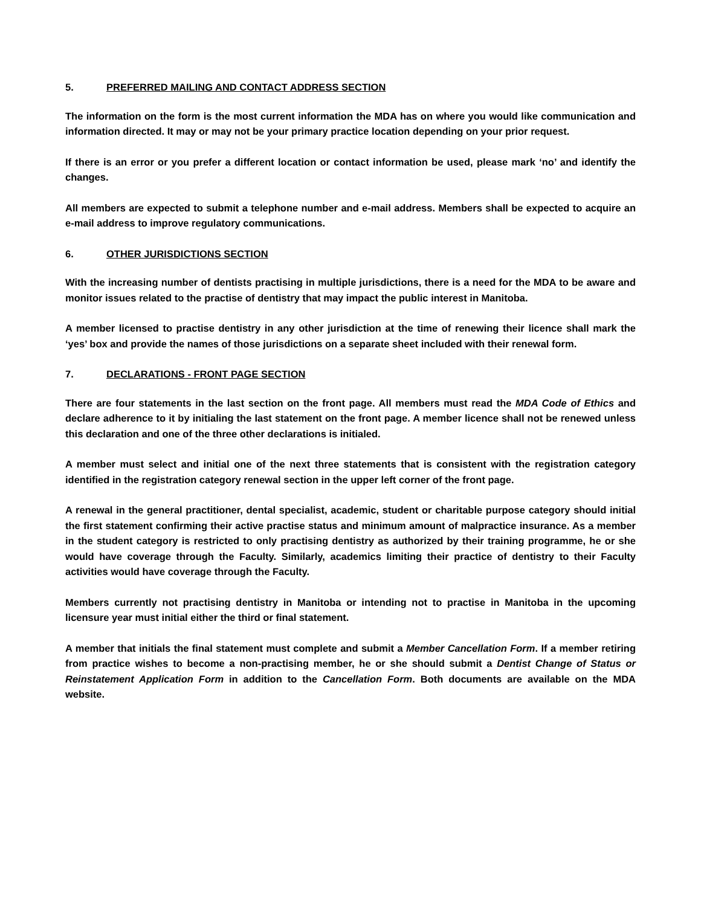5. PREFERRED MAILING AND CONTACT ADDRESS SECTION
The information on the form is the most current information the MDA has on where you would like communication and information directed. It may or may not be your primary practice location depending on your prior request.
If there is an error or you prefer a different location or contact information be used, please mark ‘no’ and identify the changes.
All members are expected to submit a telephone number and e-mail address. Members shall be expected to acquire an e-mail address to improve regulatory communications.
6. OTHER JURISDICTIONS SECTION
With the increasing number of dentists practising in multiple jurisdictions, there is a need for the MDA to be aware and monitor issues related to the practise of dentistry that may impact the public interest in Manitoba.
A member licensed to practise dentistry in any other jurisdiction at the time of renewing their licence shall mark the ‘yes’ box and provide the names of those jurisdictions on a separate sheet included with their renewal form.
7. DECLARATIONS - FRONT PAGE SECTION
There are four statements in the last section on the front page. All members must read the MDA Code of Ethics and declare adherence to it by initialing the last statement on the front page. A member licence shall not be renewed unless this declaration and one of the three other declarations is initialed.
A member must select and initial one of the next three statements that is consistent with the registration category identified in the registration category renewal section in the upper left corner of the front page.
A renewal in the general practitioner, dental specialist, academic, student or charitable purpose category should initial the first statement confirming their active practise status and minimum amount of malpractice insurance. As a member in the student category is restricted to only practising dentistry as authorized by their training programme, he or she would have coverage through the Faculty. Similarly, academics limiting their practice of dentistry to their Faculty activities would have coverage through the Faculty.
Members currently not practising dentistry in Manitoba or intending not to practise in Manitoba in the upcoming licensure year must initial either the third or final statement.
A member that initials the final statement must complete and submit a Member Cancellation Form. If a member retiring from practice wishes to become a non-practising member, he or she should submit a Dentist Change of Status or Reinstatement Application Form in addition to the Cancellation Form. Both documents are available on the MDA website.